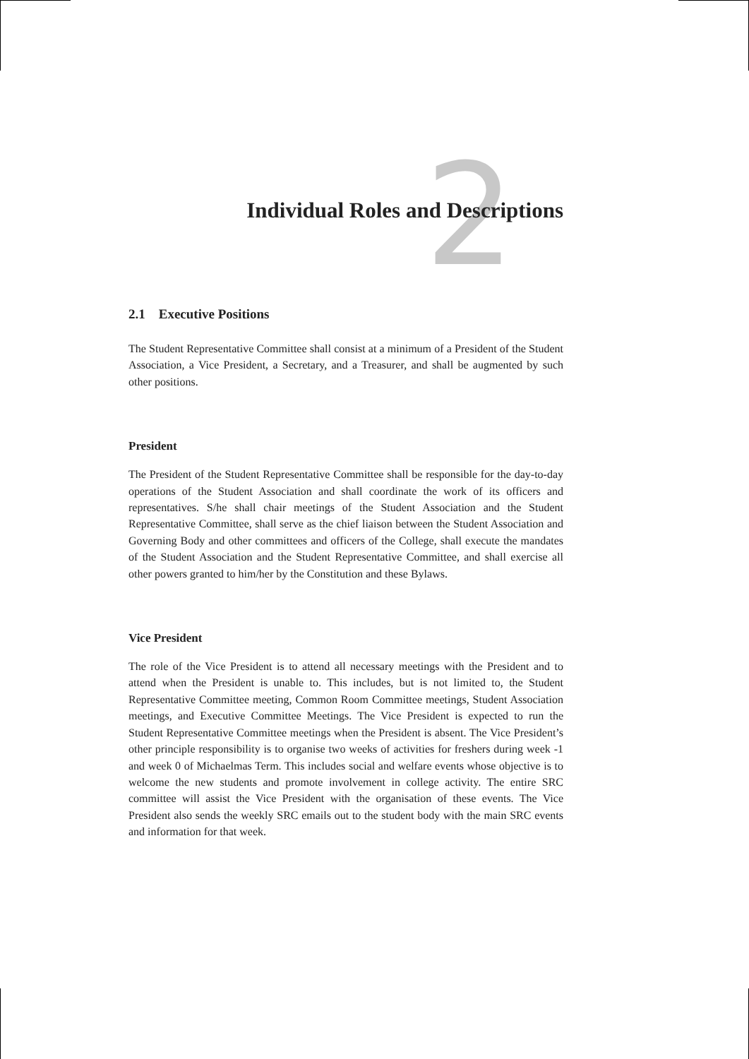2
Individual Roles and Descriptions
2.1 Executive Positions
The Student Representative Committee shall consist at a minimum of a President of the Student Association, a Vice President, a Secretary, and a Treasurer, and shall be augmented by such other positions.
President
The President of the Student Representative Committee shall be responsible for the day-to-day operations of the Student Association and shall coordinate the work of its officers and representatives. S/he shall chair meetings of the Student Association and the Student Representative Committee, shall serve as the chief liaison between the Student Association and Governing Body and other committees and officers of the College, shall execute the mandates of the Student Association and the Student Representative Committee, and shall exercise all other powers granted to him/her by the Constitution and these Bylaws.
Vice President
The role of the Vice President is to attend all necessary meetings with the President and to attend when the President is unable to. This includes, but is not limited to, the Student Representative Committee meeting, Common Room Committee meetings, Student Association meetings, and Executive Committee Meetings. The Vice President is expected to run the Student Representative Committee meetings when the President is absent. The Vice President’s other principle responsibility is to organise two weeks of activities for freshers during week -1 and week 0 of Michaelmas Term. This includes social and welfare events whose objective is to welcome the new students and promote involvement in college activity. The entire SRC committee will assist the Vice President with the organisation of these events. The Vice President also sends the weekly SRC emails out to the student body with the main SRC events and information for that week.